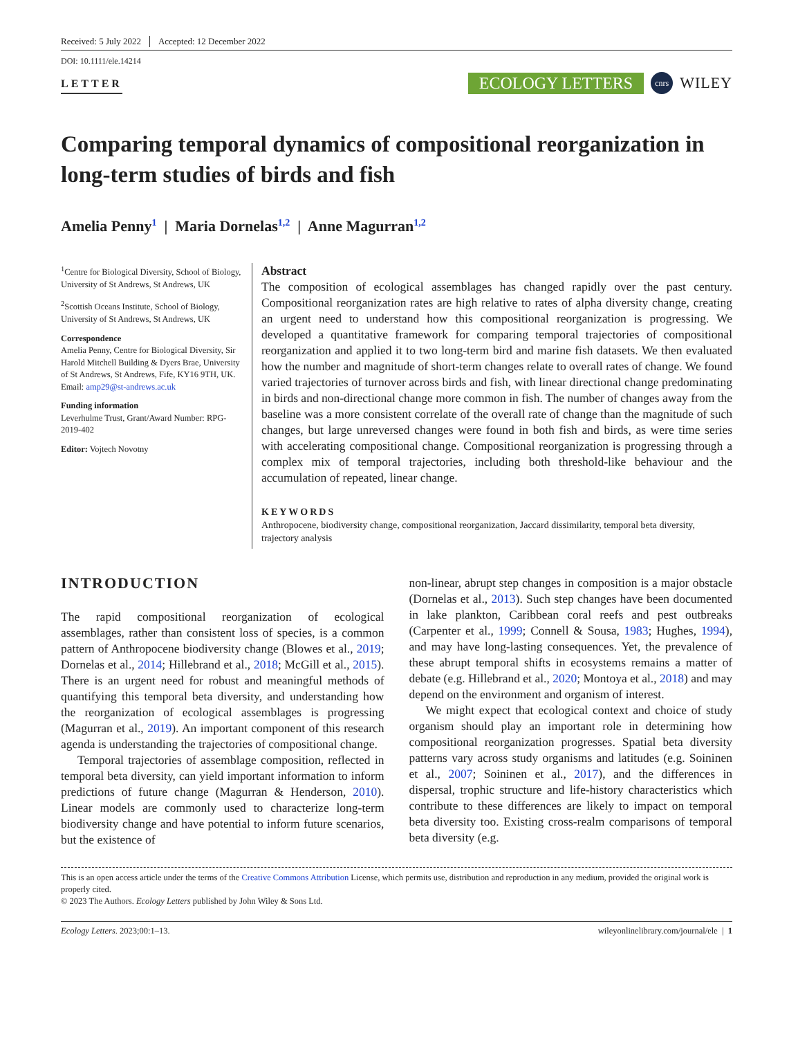Received: 5 July 2022 Accepted: 12 December 2022
DOI: 10.1111/ele.14214
LETTER
ECOLOGY LETTERS cnrs WILEY
Comparing temporal dynamics of compositional reorganization in long-term studies of birds and fish
Amelia Penny<sup>1</sup> | Maria Dornelas<sup>1,2</sup> | Anne Magurran<sup>1,2</sup>
<sup>1</sup> Centre for Biological Diversity, School of Biology, University of St Andrews, St Andrews, UK
<sup>2</sup> Scottish Oceans Institute, School of Biology, University of St Andrews, St Andrews, UK
Correspondence
Amelia Penny, Centre for Biological Diversity, Sir Harold Mitchell Building & Dyers Brae, University of St Andrews, St Andrews, Fife, KY16 9TH, UK.
Email: amp29@st-andrews.ac.uk
Funding information
Leverhulme Trust, Grant/Award Number: RPG-2019-402
Editor: Vojtech Novotny
Abstract
The composition of ecological assemblages has changed rapidly over the past century. Compositional reorganization rates are high relative to rates of alpha diversity change, creating an urgent need to understand how this compositional reorganization is progressing. We developed a quantitative framework for comparing temporal trajectories of compositional reorganization and applied it to two long-term bird and marine fish datasets. We then evaluated how the number and magnitude of short-term changes relate to overall rates of change. We found varied trajectories of turnover across birds and fish, with linear directional change predominating in birds and non-directional change more common in fish. The number of changes away from the baseline was a more consistent correlate of the overall rate of change than the magnitude of such changes, but large unreversed changes were found in both fish and birds, as were time series with accelerating compositional change. Compositional reorganization is progressing through a complex mix of temporal trajectories, including both threshold-like behaviour and the accumulation of repeated, linear change.
KEYWORDS
Anthropocene, biodiversity change, compositional reorganization, Jaccard dissimilarity, temporal beta diversity, trajectory analysis
INTRODUCTION
The rapid compositional reorganization of ecological assemblages, rather than consistent loss of species, is a common pattern of Anthropocene biodiversity change (Blowes et al., 2019; Dornelas et al., 2014; Hillebrand et al., 2018; McGill et al., 2015). There is an urgent need for robust and meaningful methods of quantifying this temporal beta diversity, and understanding how the reorganization of ecological assemblages is progressing (Magurran et al., 2019). An important component of this research agenda is understanding the trajectories of compositional change.
Temporal trajectories of assemblage composition, reflected in temporal beta diversity, can yield important information to inform predictions of future change (Magurran & Henderson, 2010). Linear models are commonly used to characterize long-term biodiversity change and have potential to inform future scenarios, but the existence of
non-linear, abrupt step changes in composition is a major obstacle (Dornelas et al., 2013). Such step changes have been documented in lake plankton, Caribbean coral reefs and pest outbreaks (Carpenter et al., 1999; Connell & Sousa, 1983; Hughes, 1994), and may have long-lasting consequences. Yet, the prevalence of these abrupt temporal shifts in ecosystems remains a matter of debate (e.g. Hillebrand et al., 2020; Montoya et al., 2018) and may depend on the environment and organism of interest.
We might expect that ecological context and choice of study organism should play an important role in determining how compositional reorganization progresses. Spatial beta diversity patterns vary across study organisms and latitudes (e.g. Soininen et al., 2007; Soininen et al., 2017), and the differences in dispersal, trophic structure and life-history characteristics which contribute to these differences are likely to impact on temporal beta diversity too. Existing cross-realm comparisons of temporal beta diversity (e.g.
This is an open access article under the terms of the Creative Commons Attribution License, which permits use, distribution and reproduction in any medium, provided the original work is properly cited.
© 2023 The Authors. Ecology Letters published by John Wiley & Sons Ltd.
Ecology Letters. 2023;00:1–13. wileyonlinelibrary.com/journal/ele | 1